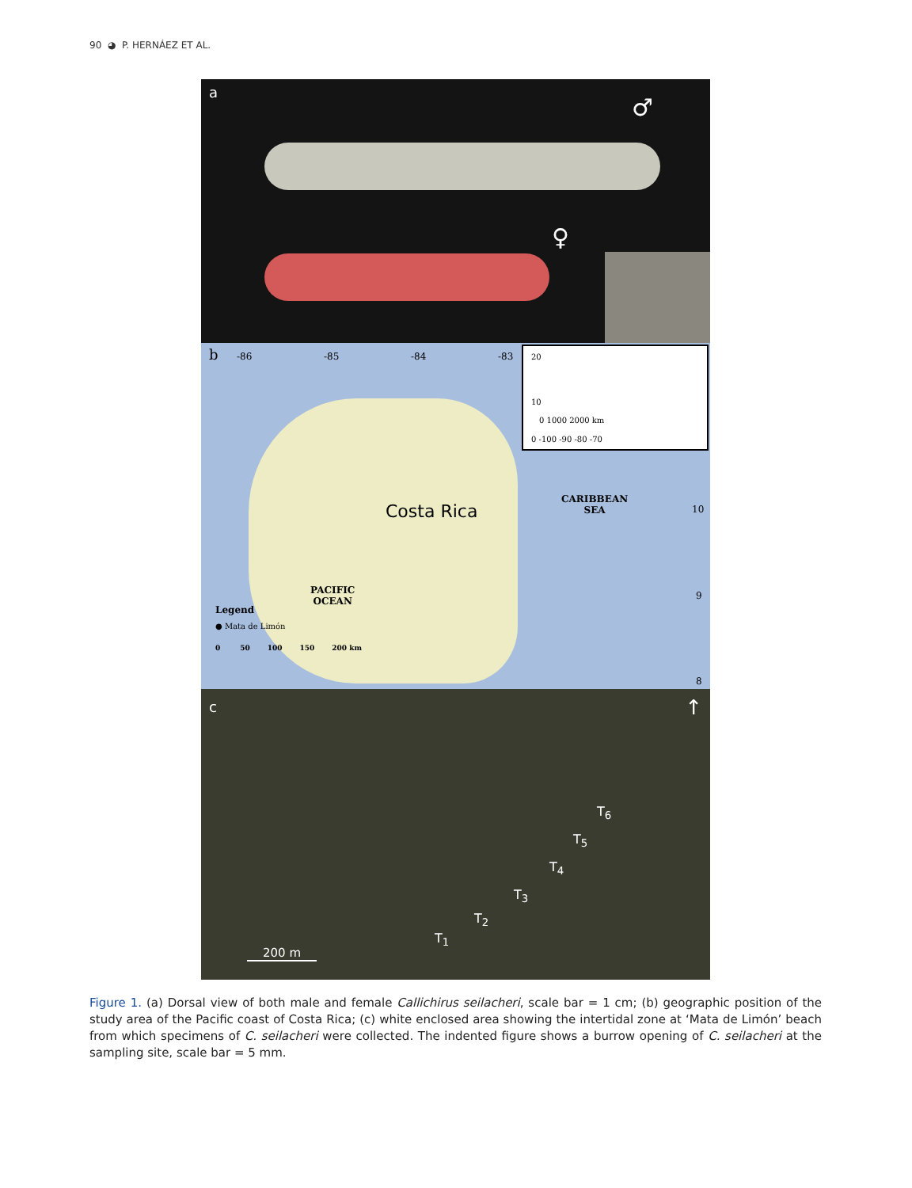90 ◕ P. HERNÁEZ ET AL.
a
♂
♀
b -86 -85 -84 -83
10
0 1000 2000 km
0 -100 -90 -80 -70
20
Costa Rica
CARIBBEAN
SEA 10
9
8
PACIFIC
OCEAN
Legend
● Mata de Limón
0 50 100 150 200 km
c ↑
T<sub>1</sub>
T<sub>2</sub>
T<sub>3</sub>
T<sub>4</sub>
T<sub>5</sub>
T<sub>6</sub>
200 m
Figure 1. (a) Dorsal view of both male and female Callichirus seilacheri, scale bar = 1 cm; (b) geographic position of the study area of the Pacific coast of Costa Rica; (c) white enclosed area showing the intertidal zone at ‘Mata de Limón’ beach from which specimens of C. seilacheri were collected. The indented figure shows a burrow opening of C. seilacheri at the sampling site, scale bar = 5 mm.